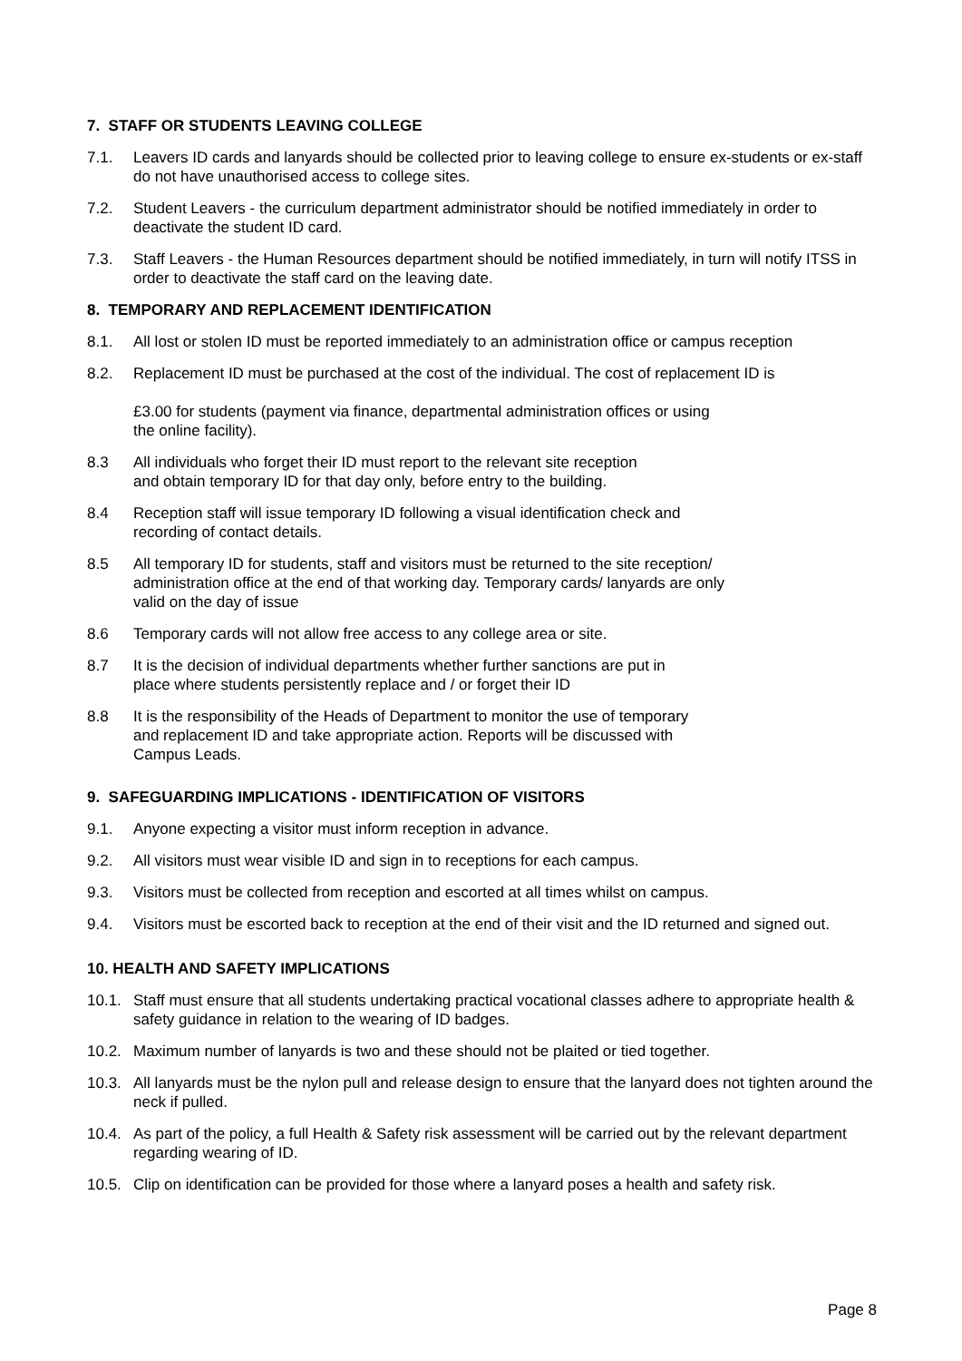7. STAFF OR STUDENTS LEAVING COLLEGE
7.1. Leavers ID cards and lanyards should be collected prior to leaving college to ensure ex-students or ex-staff do not have unauthorised access to college sites.
7.2. Student Leavers - the curriculum department administrator should be notified immediately in order to deactivate the student ID card.
7.3. Staff Leavers - the Human Resources department should be notified immediately, in turn will notify ITSS in order to deactivate the staff card on the leaving date.
8. TEMPORARY AND REPLACEMENT IDENTIFICATION
8.1. All lost or stolen ID must be reported immediately to an administration office or campus reception
8.2. Replacement ID must be purchased at the cost of the individual. The cost of replacement ID is
£3.00 for students (payment via finance, departmental administration offices or using
the online facility).
8.3 All individuals who forget their ID must report to the relevant site reception
and obtain temporary ID for that day only, before entry to the building.
8.4 Reception staff will issue temporary ID following a visual identification check and
recording of contact details.
8.5 All temporary ID for students, staff and visitors must be returned to the site reception/
administration office at the end of that working day. Temporary cards/ lanyards are only
valid on the day of issue
8.6 Temporary cards will not allow free access to any college area or site.
8.7 It is the decision of individual departments whether further sanctions are put in
place where students persistently replace and / or forget their ID
8.8 It is the responsibility of the Heads of Department to monitor the use of temporary
and replacement ID and take appropriate action. Reports will be discussed with
Campus Leads.
9. SAFEGUARDING IMPLICATIONS - IDENTIFICATION OF VISITORS
9.1. Anyone expecting a visitor must inform reception in advance.
9.2. All visitors must wear visible ID and sign in to receptions for each campus.
9.3. Visitors must be collected from reception and escorted at all times whilst on campus.
9.4. Visitors must be escorted back to reception at the end of their visit and the ID returned and signed out.
10. HEALTH AND SAFETY IMPLICATIONS
10.1. Staff must ensure that all students undertaking practical vocational classes adhere to appropriate health & safety guidance in relation to the wearing of ID badges.
10.2. Maximum number of lanyards is two and these should not be plaited or tied together.
10.3. All lanyards must be the nylon pull and release design to ensure that the lanyard does not tighten around the neck if pulled.
10.4. As part of the policy, a full Health & Safety risk assessment will be carried out by the relevant department regarding wearing of ID.
10.5. Clip on identification can be provided for those where a lanyard poses a health and safety risk.
Page 8